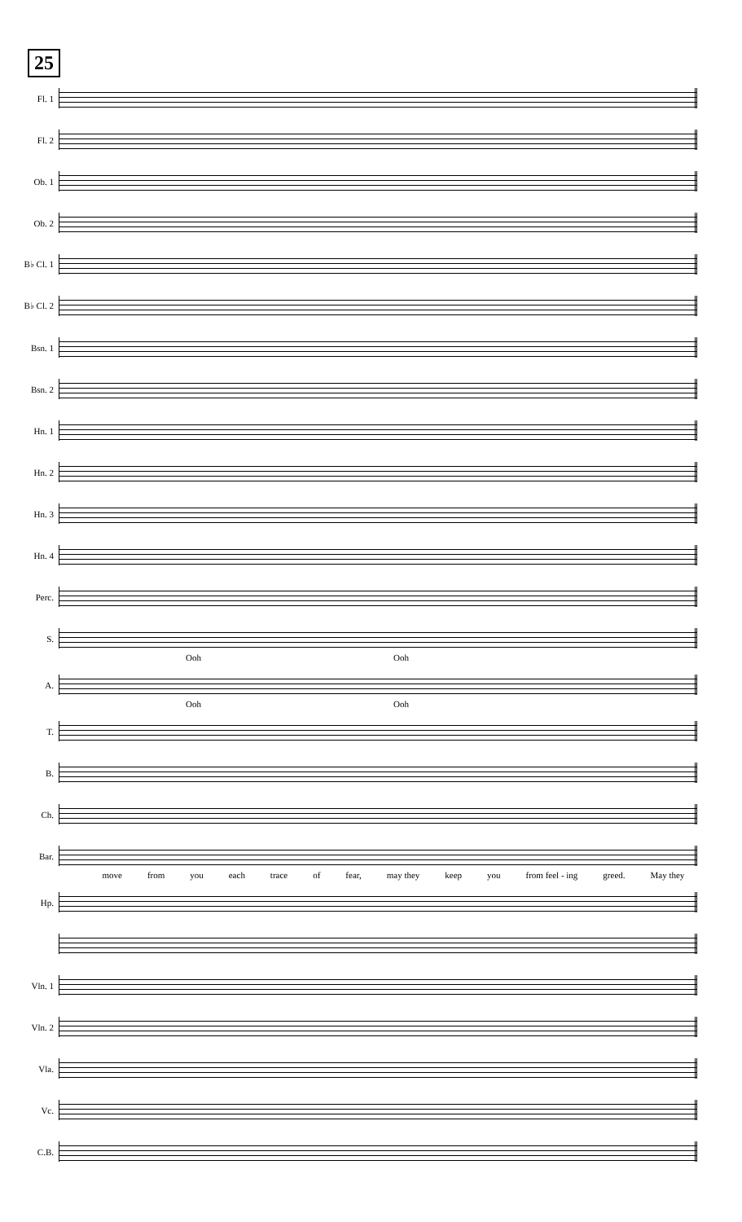25
Fl. 1
Fl. 2
Ob. 1
Ob. 2
B♭ Cl. 1
B♭ Cl. 2
Bsn. 1
Bsn. 2
Hn. 1
Hn. 2
Hn. 3
Hn. 4
Perc.
S.
Ooh Ooh
A.
Ooh Ooh
T.
B.
Ch.
Bar.
move from you each trace of fear, may they keep you from feel - ing greed. May they
Hp.
Vln. 1
Vln. 2
Vla.
Vc.
C.B.